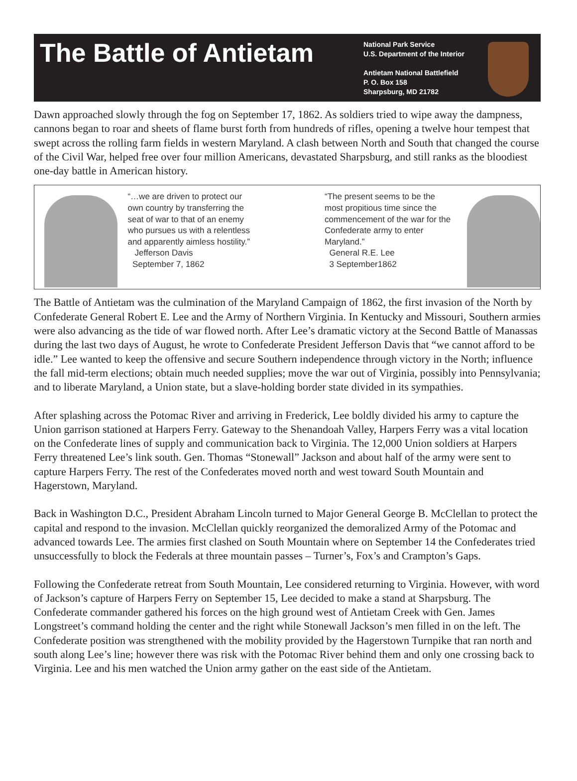The Battle of Antietam
National Park Service
U.S. Department of the Interior
Antietam National Battlefield
P. O. Box 158
Sharpsburg, MD 21782
Dawn approached slowly through the fog on September 17, 1862. As soldiers tried to wipe away the dampness, cannons began to roar and sheets of flame burst forth from hundreds of rifles, opening a twelve hour tempest that swept across the rolling farm fields in western Maryland. A clash between North and South that changed the course of the Civil War, helped free over four million Americans, devastated Sharpsburg, and still ranks as the bloodiest one-day battle in American history.
“…we are driven to protect our own country by transferring the seat of war to that of an enemy who pursues us with a relentless and apparently aimless hostility.”
Jefferson Davis
September 7, 1862
“The present seems to be the most propitious time since the commencement of the war for the Confederate army to enter Maryland.”
General R.E. Lee
3 September1862
The Battle of Antietam was the culmination of the Maryland Campaign of 1862, the first invasion of the North by Confederate General Robert E. Lee and the Army of Northern Virginia. In Kentucky and Missouri, Southern armies were also advancing as the tide of war flowed north. After Lee’s dramatic victory at the Second Battle of Manassas during the last two days of August, he wrote to Confederate President Jefferson Davis that “we cannot afford to be idle.” Lee wanted to keep the offensive and secure Southern independence through victory in the North; influence the fall mid-term elections; obtain much needed supplies; move the war out of Virginia, possibly into Pennsylvania; and to liberate Maryland, a Union state, but a slave-holding border state divided in its sympathies.
After splashing across the Potomac River and arriving in Frederick, Lee boldly divided his army to capture the Union garrison stationed at Harpers Ferry. Gateway to the Shenandoah Valley, Harpers Ferry was a vital location on the Confederate lines of supply and communication back to Virginia. The 12,000 Union soldiers at Harpers Ferry threatened Lee’s link south. Gen. Thomas “Stonewall” Jackson and about half of the army were sent to capture Harpers Ferry. The rest of the Confederates moved north and west toward South Mountain and Hagerstown, Maryland.
Back in Washington D.C., President Abraham Lincoln turned to Major General George B. McClellan to protect the capital and respond to the invasion. McClellan quickly reorganized the demoralized Army of the Potomac and advanced towards Lee. The armies first clashed on South Mountain where on September 14 the Confederates tried unsuccessfully to block the Federals at three mountain passes – Turner’s, Fox’s and Crampton’s Gaps.
Following the Confederate retreat from South Mountain, Lee considered returning to Virginia. However, with word of Jackson’s capture of Harpers Ferry on September 15, Lee decided to make a stand at Sharpsburg. The Confederate commander gathered his forces on the high ground west of Antietam Creek with Gen. James Longstreet’s command holding the center and the right while Stonewall Jackson’s men filled in on the left. The Confederate position was strengthened with the mobility provided by the Hagerstown Turnpike that ran north and south along Lee’s line; however there was risk with the Potomac River behind them and only one crossing back to Virginia. Lee and his men watched the Union army gather on the east side of the Antietam.